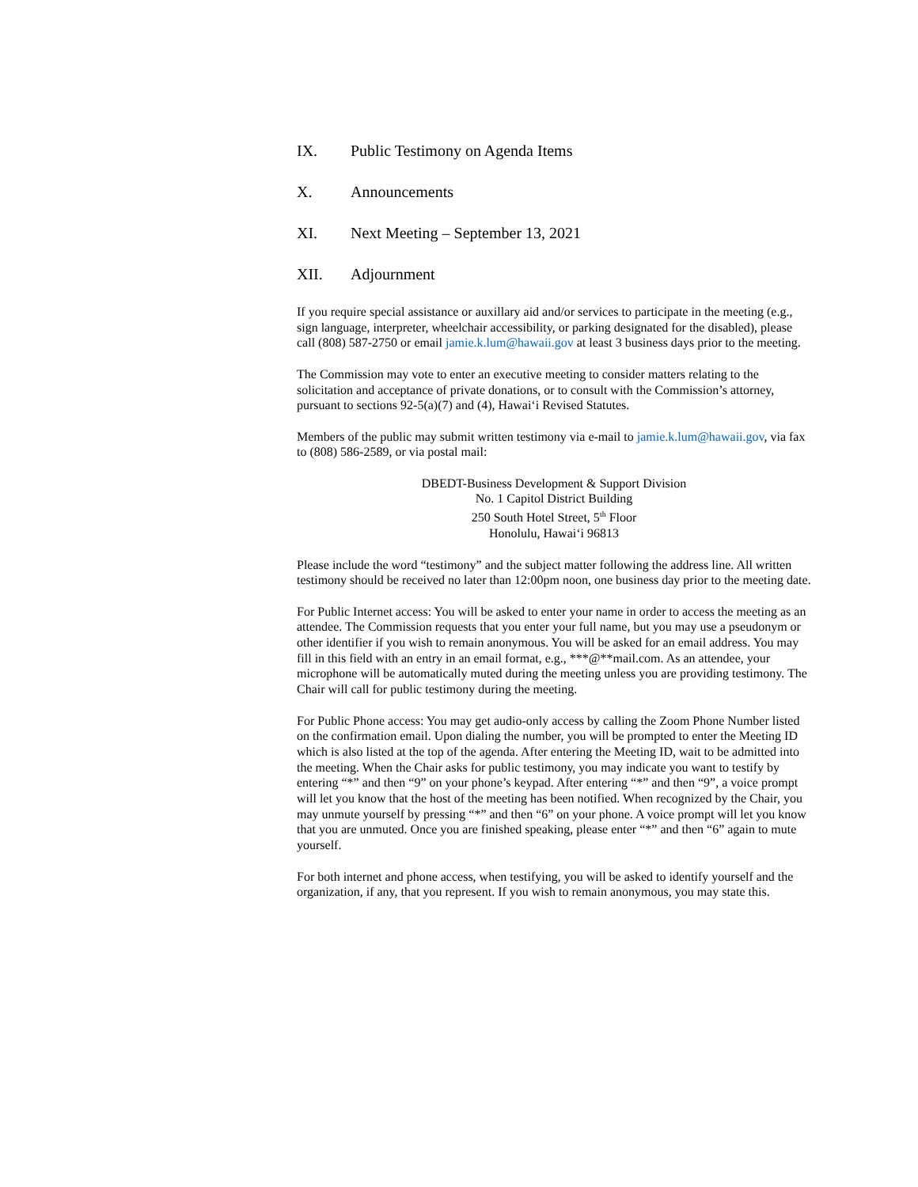IX. Public Testimony on Agenda Items
X. Announcements
XI. Next Meeting – September 13, 2021
XII. Adjournment
If you require special assistance or auxillary aid and/or services to participate in the meeting (e.g., sign language, interpreter, wheelchair accessibility, or parking designated for the disabled), please call (808) 587-2750 or email jamie.k.lum@hawaii.gov at least 3 business days prior to the meeting.
The Commission may vote to enter an executive meeting to consider matters relating to the solicitation and acceptance of private donations, or to consult with the Commission’s attorney, pursuant to sections 92-5(a)(7) and (4), Hawai‘i Revised Statutes.
Members of the public may submit written testimony via e-mail to jamie.k.lum@hawaii.gov, via fax to (808) 586-2589, or via postal mail:
DBEDT-Business Development & Support Division
No. 1 Capitol District Building
250 South Hotel Street, 5<sup>th</sup> Floor
Honolulu, Hawai‘i 96813
Please include the word “testimony” and the subject matter following the address line. All written testimony should be received no later than 12:00pm noon, one business day prior to the meeting date.
For Public Internet access: You will be asked to enter your name in order to access the meeting as an attendee. The Commission requests that you enter your full name, but you may use a pseudonym or other identifier if you wish to remain anonymous. You will be asked for an email address. You may fill in this field with an entry in an email format, e.g., ***@**mail.com. As an attendee, your microphone will be automatically muted during the meeting unless you are providing testimony. The Chair will call for public testimony during the meeting.
For Public Phone access: You may get audio-only access by calling the Zoom Phone Number listed on the confirmation email. Upon dialing the number, you will be prompted to enter the Meeting ID which is also listed at the top of the agenda. After entering the Meeting ID, wait to be admitted into the meeting. When the Chair asks for public testimony, you may indicate you want to testify by entering “*” and then “9” on your phone’s keypad. After entering “*” and then “9”, a voice prompt will let you know that the host of the meeting has been notified. When recognized by the Chair, you may unmute yourself by pressing “*” and then “6” on your phone. A voice prompt will let you know that you are unmuted. Once you are finished speaking, please enter “*” and then “6” again to mute yourself.
For both internet and phone access, when testifying, you will be asked to identify yourself and the organization, if any, that you represent. If you wish to remain anonymous, you may state this.